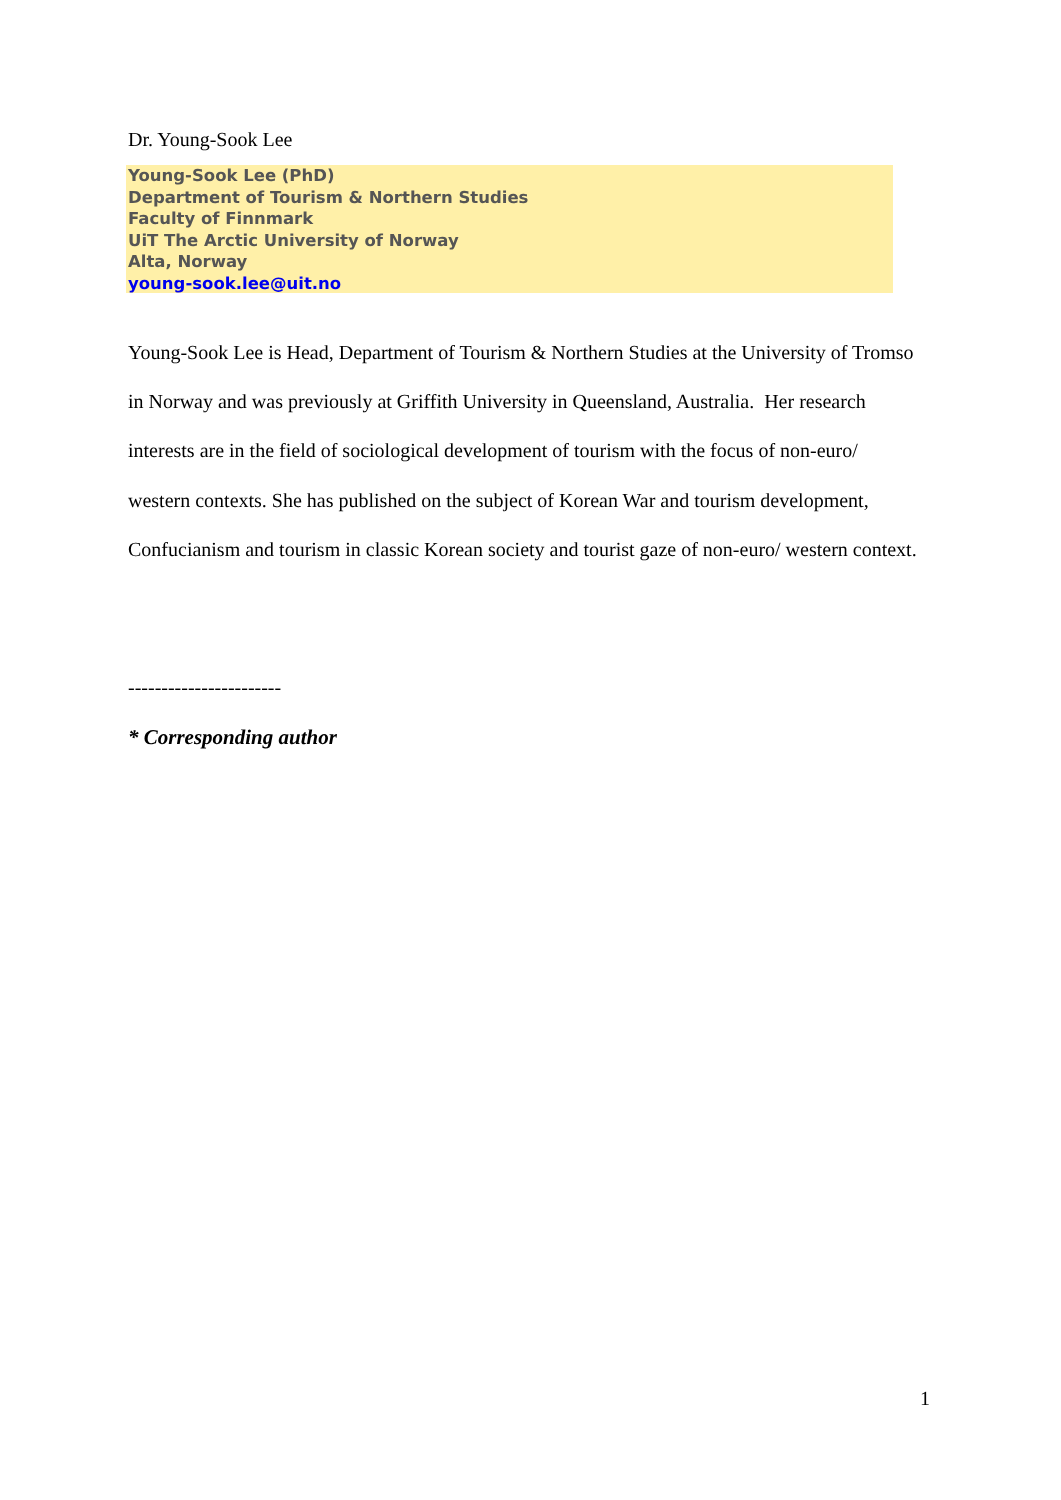Dr. Young-Sook Lee
Young-Sook Lee (PhD)
Department of Tourism & Northern Studies
Faculty of Finnmark
UiT The Arctic University of Norway
Alta, Norway
young-sook.lee@uit.no
Young-Sook Lee is Head, Department of Tourism & Northern Studies at the University of Tromso in Norway and was previously at Griffith University in Queensland, Australia. Her research interests are in the field of sociological development of tourism with the focus of non-euro/ western contexts. She has published on the subject of Korean War and tourism development, Confucianism and tourism in classic Korean society and tourist gaze of non-euro/ western context.
-----------------------
* Corresponding author
1